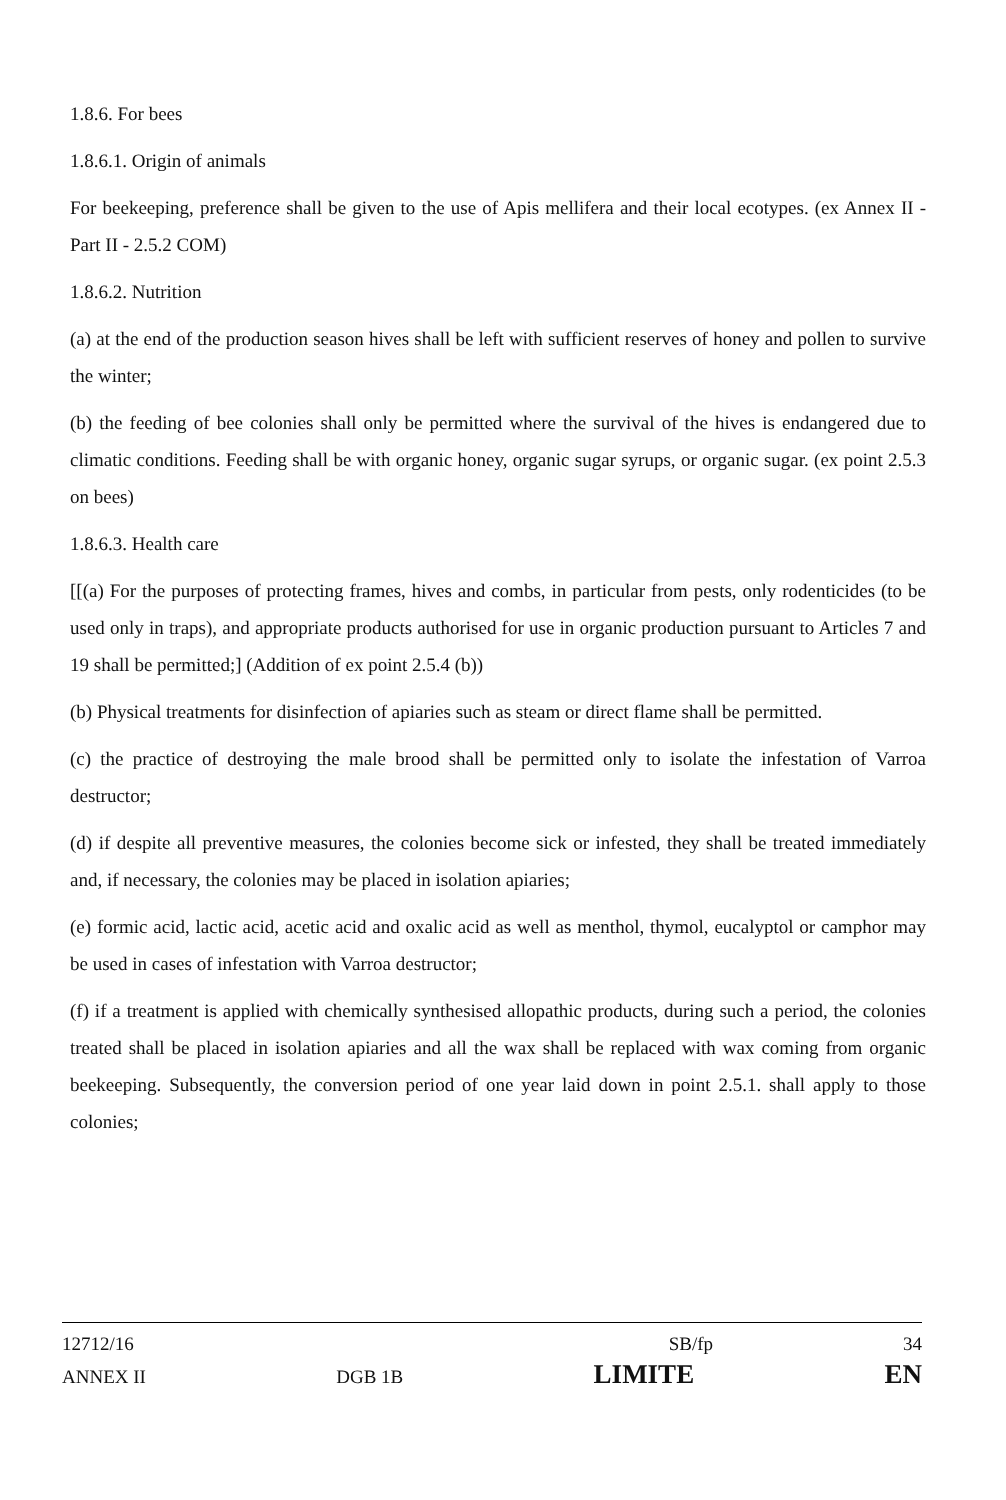1.8.6. For bees
1.8.6.1. Origin of animals
For beekeeping, preference shall be given to the use of Apis mellifera and their local ecotypes. (ex Annex II - Part II - 2.5.2 COM)
1.8.6.2. Nutrition
(a) at the end of the production season hives shall be left with sufficient reserves of honey and pollen to survive the winter;
(b) the feeding of bee colonies shall only be permitted where the survival of the hives is endangered due to climatic conditions. Feeding shall be with organic honey, organic sugar syrups, or organic sugar. (ex point 2.5.3 on bees)
1.8.6.3. Health care
[[(a) For the purposes of protecting frames, hives and combs, in particular from pests, only rodenticides (to be used only in traps), and appropriate products authorised for use in organic production pursuant to Articles 7 and 19 shall be permitted;] (Addition of ex point 2.5.4 (b))
(b) Physical treatments for disinfection of apiaries such as steam or direct flame shall be permitted.
(c) the practice of destroying the male brood shall be permitted only to isolate the infestation of Varroa destructor;
(d) if despite all preventive measures, the colonies become sick or infested, they shall be treated immediately and, if necessary, the colonies may be placed in isolation apiaries;
(e) formic acid, lactic acid, acetic acid and oxalic acid as well as menthol, thymol, eucalyptol or camphor may be used in cases of infestation with Varroa destructor;
(f) if a treatment is applied with chemically synthesised allopathic products, during such a period, the colonies treated shall be placed in isolation apiaries and all the wax shall be replaced with wax coming from organic beekeeping. Subsequently, the conversion period of one year laid down in point 2.5.1. shall apply to those colonies;
12712/16 SB/fp 34
ANNEX II DGB 1B LIMITE EN